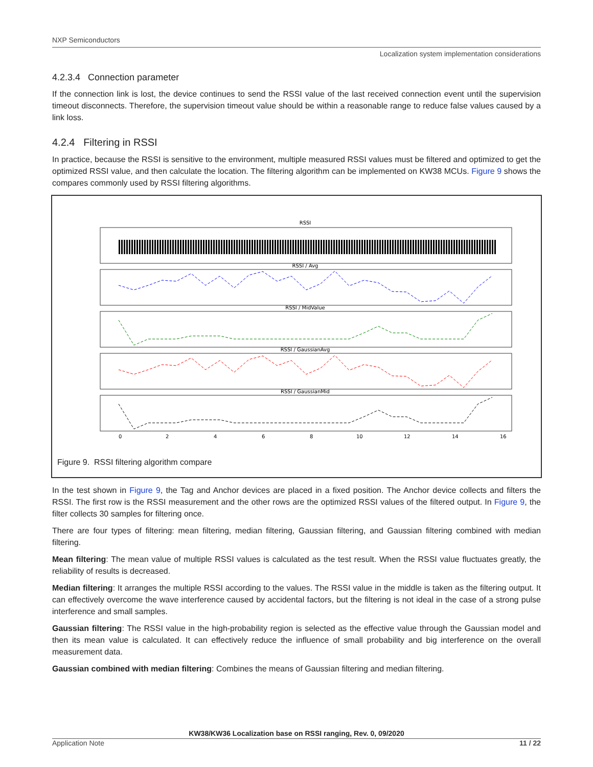NXP Semiconductors
Localization system implementation considerations
4.2.3.4 Connection parameter
If the connection link is lost, the device continues to send the RSSI value of the last received connection event until the supervision timeout disconnects. Therefore, the supervision timeout value should be within a reasonable range to reduce false values caused by a link loss.
4.2.4 Filtering in RSSI
In practice, because the RSSI is sensitive to the environment, multiple measured RSSI values must be filtered and optimized to get the optimized RSSI value, and then calculate the location. The filtering algorithm can be implemented on KW38 MCUs. Figure 9 shows the compares commonly used by RSSI filtering algorithms.
RSSI
RSSI / Avg
RSSI / MidValue
RSSI / GaussianAvg
RSSI / GaussianMid
0
2
4
6
8
10
12
14
16
Figure 9. RSSI filtering algorithm compare
In the test shown in Figure 9, the Tag and Anchor devices are placed in a fixed position. The Anchor device collects and filters the RSSI. The first row is the RSSI measurement and the other rows are the optimized RSSI values of the filtered output. In Figure 9, the filter collects 30 samples for filtering once.
There are four types of filtering: mean filtering, median filtering, Gaussian filtering, and Gaussian filtering combined with median filtering.
Mean filtering: The mean value of multiple RSSI values is calculated as the test result. When the RSSI value fluctuates greatly, the reliability of results is decreased.
Median filtering: It arranges the multiple RSSI according to the values. The RSSI value in the middle is taken as the filtering output. It can effectively overcome the wave interference caused by accidental factors, but the filtering is not ideal in the case of a strong pulse interference and small samples.
Gaussian filtering: The RSSI value in the high-probability region is selected as the effective value through the Gaussian model and then its mean value is calculated. It can effectively reduce the influence of small probability and big interference on the overall measurement data.
Gaussian combined with median filtering: Combines the means of Gaussian filtering and median filtering.
KW38/KW36 Localization base on RSSI ranging, Rev. 0, 09/2020
Application Note 11 / 22